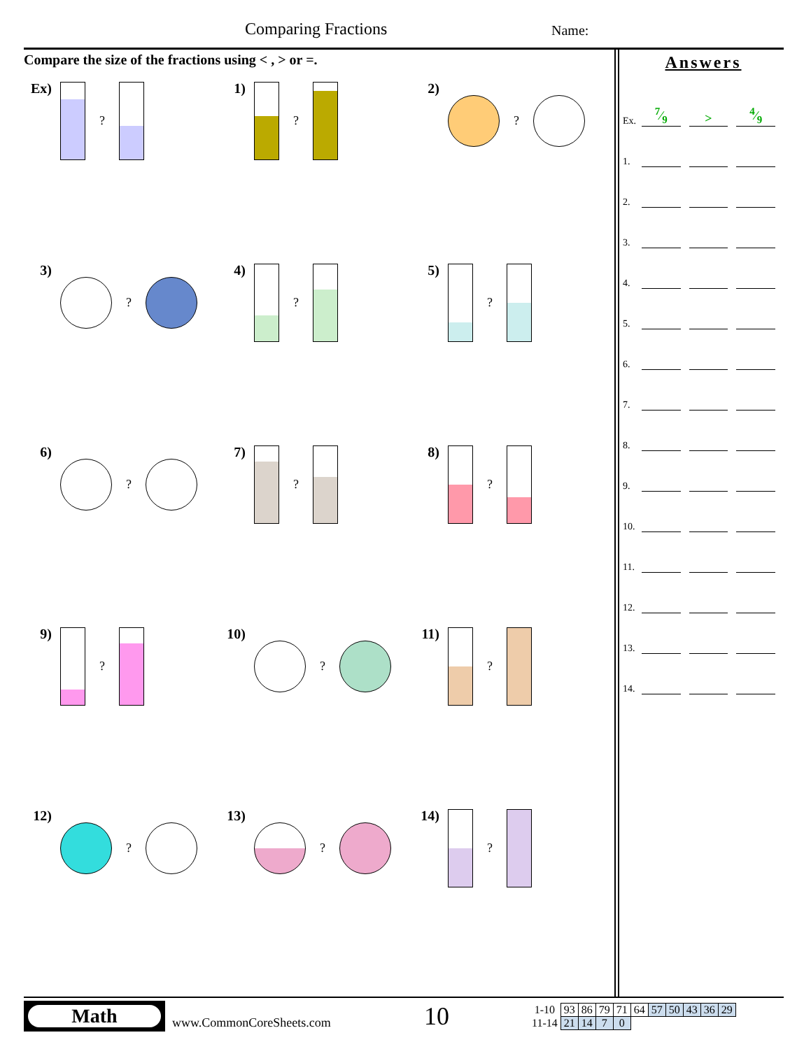Comparing Fractions Name:
Compare the size of the fractions using < , > or =.
Ex)
?
1)
?
2)
?
3)
?
4)
?
5)
?
6)
?
7)
?
8)
?
9)
?
10)
?
11)
?
12)
?
13)
?
14)
?
Answers
Ex. 7⁄9 >4⁄9
1.
2.
3.
4.
5.
6.
7.
8.
9.
10.
11.
12.
13.
14.
Math
www.CommonCoreSheets.com
10
| 1-10 | 93 | 86 | 79 | 71 | 64 | 57 | 50 | 43 | 36 | 29 |
| 11-14 | 21 | 14 | 7 | 0 | | | | | | |